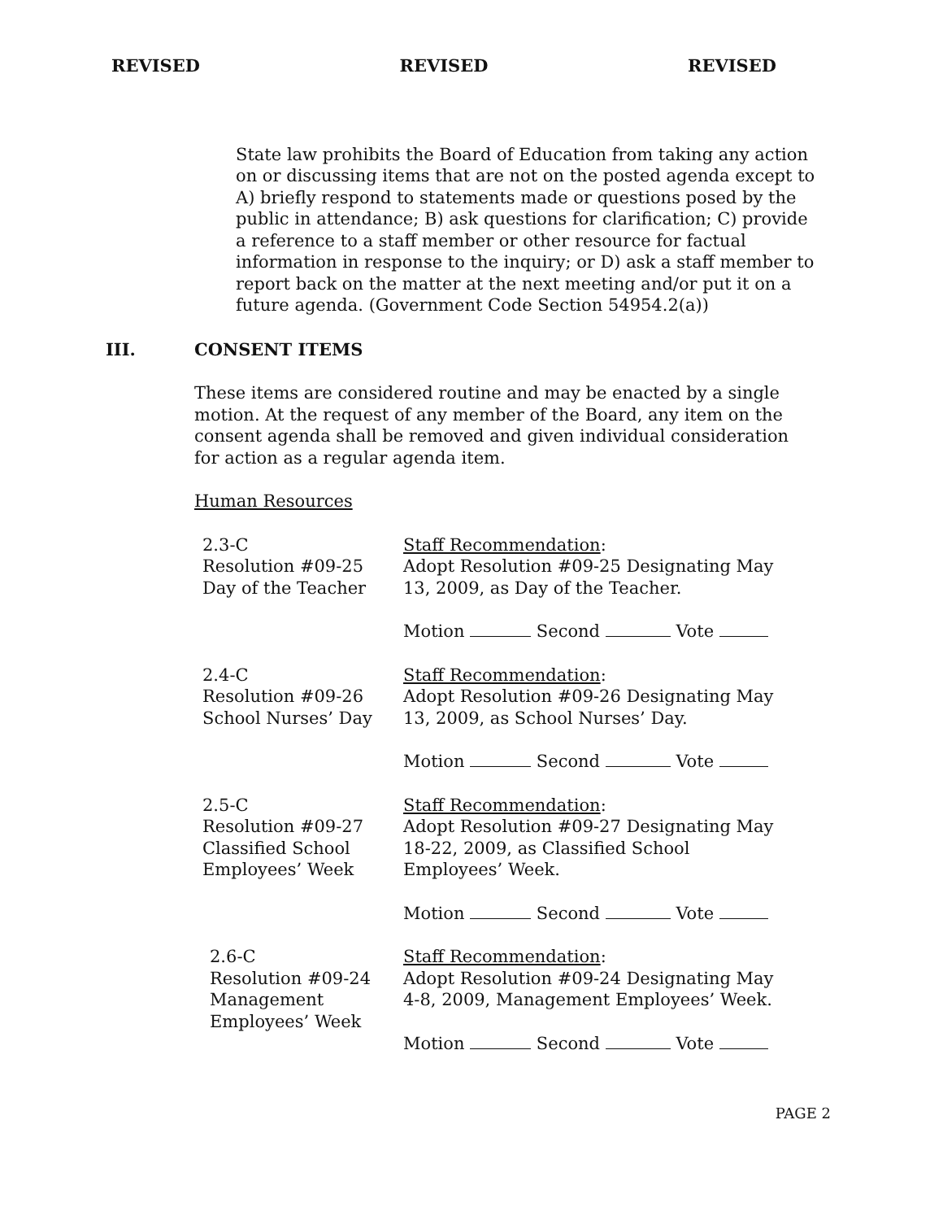REVISED REVISED REVISED
State law prohibits the Board of Education from taking any action on or discussing items that are not on the posted agenda except to A) briefly respond to statements made or questions posed by the public in attendance; B) ask questions for clarification; C) provide a reference to a staff member or other resource for factual information in response to the inquiry; or D) ask a staff member to report back on the matter at the next meeting and/or put it on a future agenda. (Government Code Section 54954.2(a))
III. CONSENT ITEMS
These items are considered routine and may be enacted by a single motion. At the request of any member of the Board, any item on the consent agenda shall be removed and given individual consideration for action as a regular agenda item.
Human Resources
2.3-C
Resolution #09-25
Day of the Teacher
Staff Recommendation:
Adopt Resolution #09-25 Designating May 13, 2009, as Day of the Teacher.
Motion Second Vote
2.4-C
Resolution #09-26
School Nurses’ Day
Staff Recommendation:
Adopt Resolution #09-26 Designating May 13, 2009, as School Nurses’ Day.
Motion Second Vote
2.5-C
Resolution #09-27
Classified School
Employees’ Week
Staff Recommendation:
Adopt Resolution #09-27 Designating May 18-22, 2009, as Classified School Employees’ Week.
Motion Second Vote
2.6-C
Resolution #09-24
Management
Employees’ Week
Staff Recommendation:
Adopt Resolution #09-24 Designating May 4-8, 2009, Management Employees’ Week.
Motion Second Vote
PAGE 2